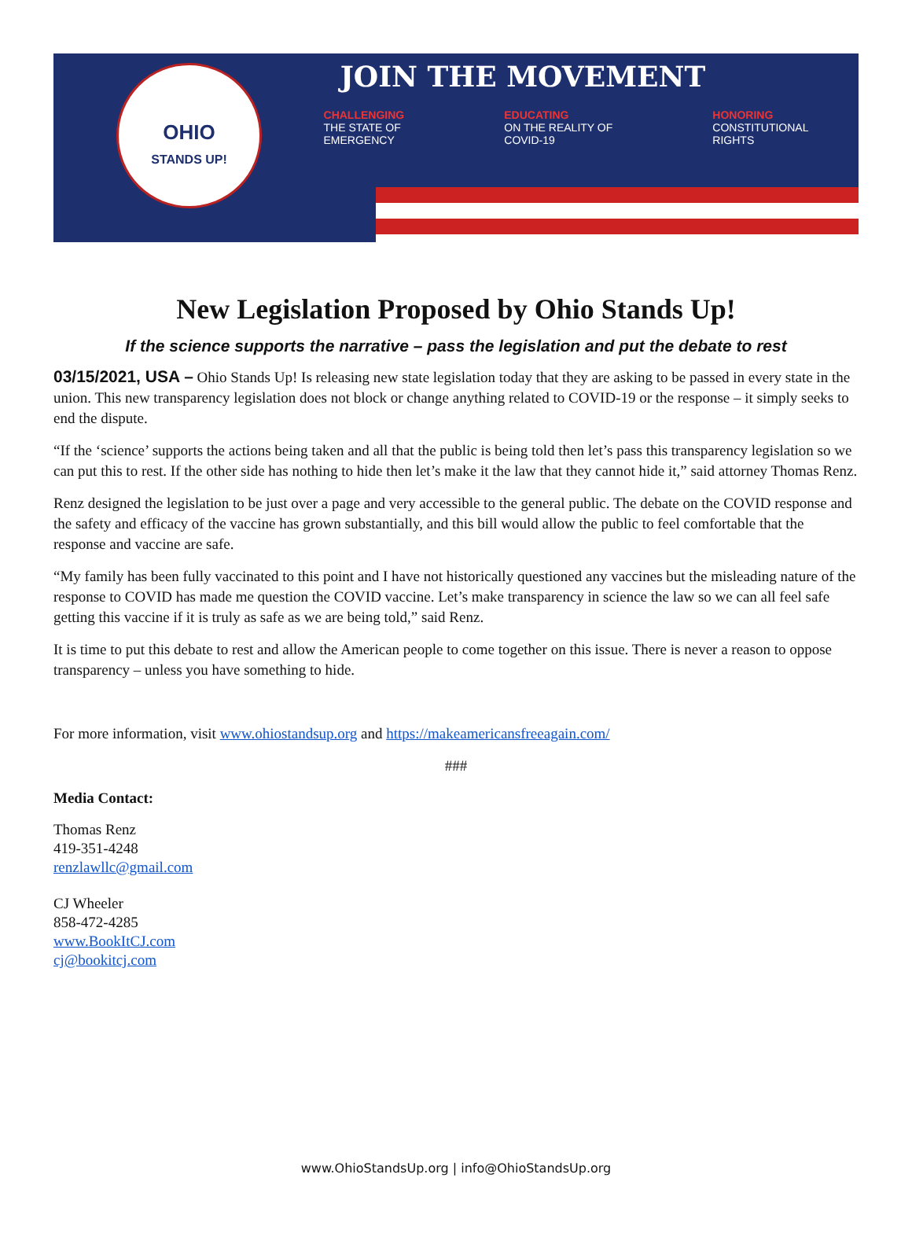OHIO
STANDS UP!
JOIN THE MOVEMENT
CHALLENGING
THE STATE OF
EMERGENCY
EDUCATING
ON THE REALITY OF
COVID-19
HONORING
CONSTITUTIONAL
RIGHTS
New Legislation Proposed by Ohio Stands Up!
If the science supports the narrative – pass the legislation and put the debate to rest
03/15/2021, USA – Ohio Stands Up! Is releasing new state legislation today that they are asking to be passed in every state in the union. This new transparency legislation does not block or change anything related to COVID-19 or the response – it simply seeks to end the dispute.
“If the ‘science’ supports the actions being taken and all that the public is being told then let’s pass this transparency legislation so we can put this to rest. If the other side has nothing to hide then let’s make it the law that they cannot hide it,” said attorney Thomas Renz.
Renz designed the legislation to be just over a page and very accessible to the general public. The debate on the COVID response and the safety and efficacy of the vaccine has grown substantially, and this bill would allow the public to feel comfortable that the response and vaccine are safe.
“My family has been fully vaccinated to this point and I have not historically questioned any vaccines but the misleading nature of the response to COVID has made me question the COVID vaccine. Let’s make transparency in science the law so we can all feel safe getting this vaccine if it is truly as safe as we are being told,” said Renz.
It is time to put this debate to rest and allow the American people to come together on this issue. There is never a reason to oppose transparency – unless you have something to hide.
For more information, visit www.ohiostandsup.org and https://makeamericansfreeagain.com/
###
Media Contact:
Thomas Renz
419-351-4248
renzlawllc@gmail.com
CJ Wheeler
858-472-4285
www.BookItCJ.com
cj@bookitcj.com
www.OhioStandsUp.org | info@OhioStandsUp.org